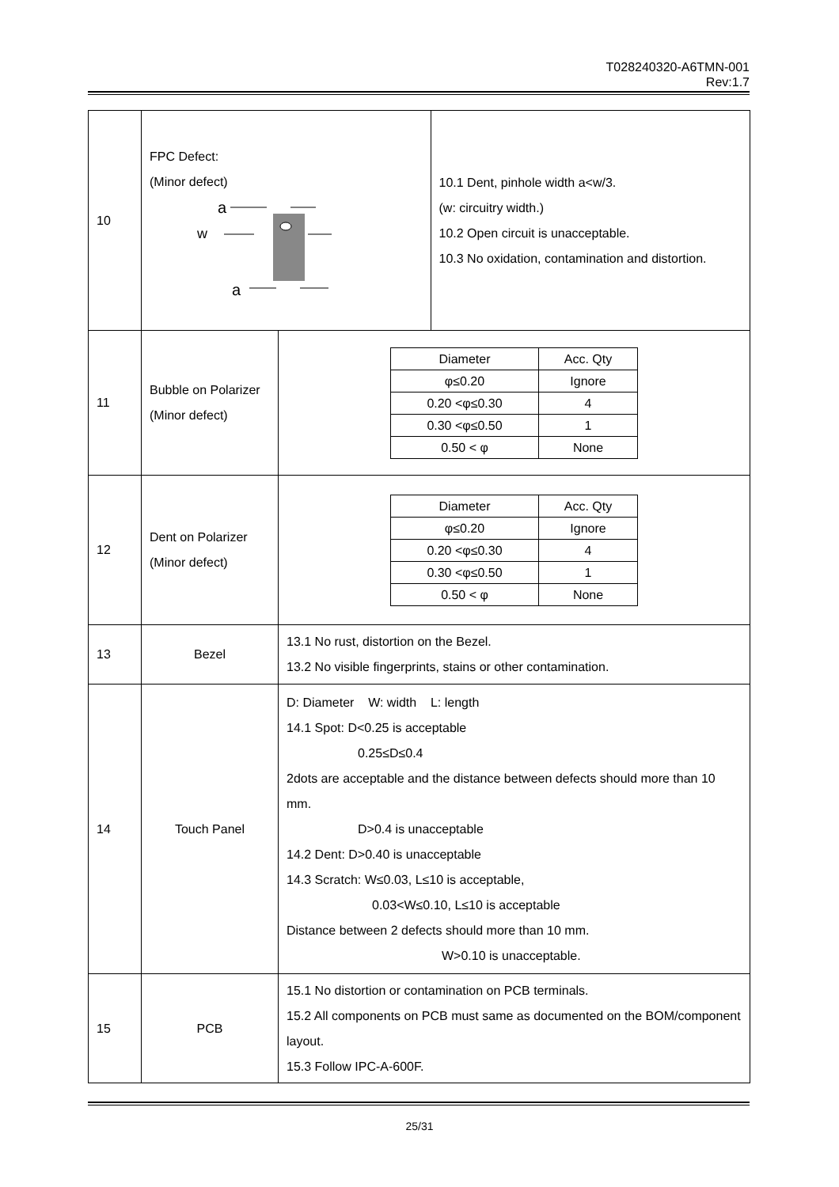T028240320-A6TMN-001
Rev:1.7
| 10 | FPC Defect: (Minor defect) a w a | | 10.1 Dent, pinhole width a<w/3. (w: circuitry width.) 10.2 Open circuit is unacceptable. 10.3 No oxidation, contamination and distortion. |
| 11 | Bubble on Polarizer (Minor defect) | / Diameter / Acc. Qty / / φ≤0.20 / Ignore / / 0.20 <φ≤0.30 / 4 / / 0.30 <φ≤0.50 / 1 / / 0.50 < φ / None / | |
| 12 | Dent on Polarizer (Minor defect) | / Diameter / Acc. Qty / / φ≤0.20 / Ignore / / 0.20 <φ≤0.30 / 4 / / 0.30 <φ≤0.50 / 1 / / 0.50 < φ / None / | |
| 13 | Bezel | 13.1 No rust, distortion on the Bezel. 13.2 No visible fingerprints, stains or other contamination. | |
| 14 | Touch Panel | D: Diameter W: width L: length 14.1 Spot: D<0.25 is acceptable 0.25≤D≤0.4 2dots are acceptable and the distance between defects should more than 10 mm. D>0.4 is unacceptable 14.2 Dent: D>0.40 is unacceptable 14.3 Scratch: W≤0.03, L≤10 is acceptable, 0.03<W≤0.10, L≤10 is acceptable Distance between 2 defects should more than 10 mm. W>0.10 is unacceptable. | |
| 15 | PCB | 15.1 No distortion or contamination on PCB terminals. 15.2 All components on PCB must same as documented on the BOM/component layout. 15.3 Follow IPC-A-600F. | |
25/31